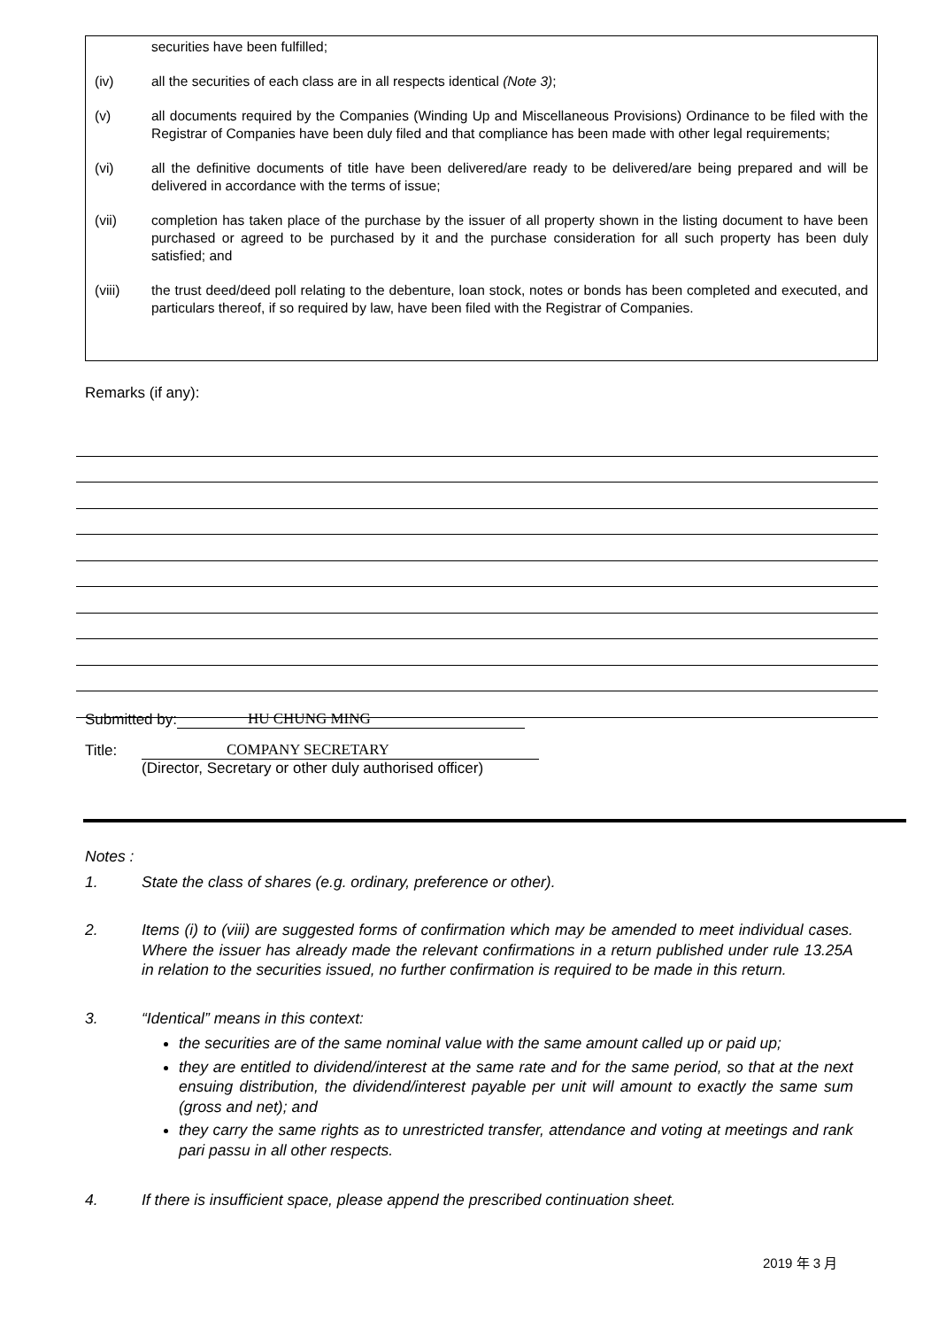securities have been fulfilled;
(iv) all the securities of each class are in all respects identical (Note 3);
(v) all documents required by the Companies (Winding Up and Miscellaneous Provisions) Ordinance to be filed with the Registrar of Companies have been duly filed and that compliance has been made with other legal requirements;
(vi) all the definitive documents of title have been delivered/are ready to be delivered/are being prepared and will be delivered in accordance with the terms of issue;
(vii) completion has taken place of the purchase by the issuer of all property shown in the listing document to have been purchased or agreed to be purchased by it and the purchase consideration for all such property has been duly satisfied; and
(viii) the trust deed/deed poll relating to the debenture, loan stock, notes or bonds has been completed and executed, and particulars thereof, if so required by law, have been filed with the Registrar of Companies.
Remarks (if any):
Submitted by: HU CHUNG MING
Title: COMPANY SECRETARY
(Director, Secretary or other duly authorised officer)
Notes :
1. State the class of shares (e.g. ordinary, preference or other).
2. Items (i) to (viii) are suggested forms of confirmation which may be amended to meet individual cases. Where the issuer has already made the relevant confirmations in a return published under rule 13.25A in relation to the securities issued, no further confirmation is required to be made in this return.
3. “Identical” means in this context:
the securities are of the same nominal value with the same amount called up or paid up;
they are entitled to dividend/interest at the same rate and for the same period, so that at the next ensuing distribution, the dividend/interest payable per unit will amount to exactly the same sum (gross and net); and
they carry the same rights as to unrestricted transfer, attendance and voting at meetings and rank pari passu in all other respects.
4. If there is insufficient space, please append the prescribed continuation sheet.
2019 年 3 月